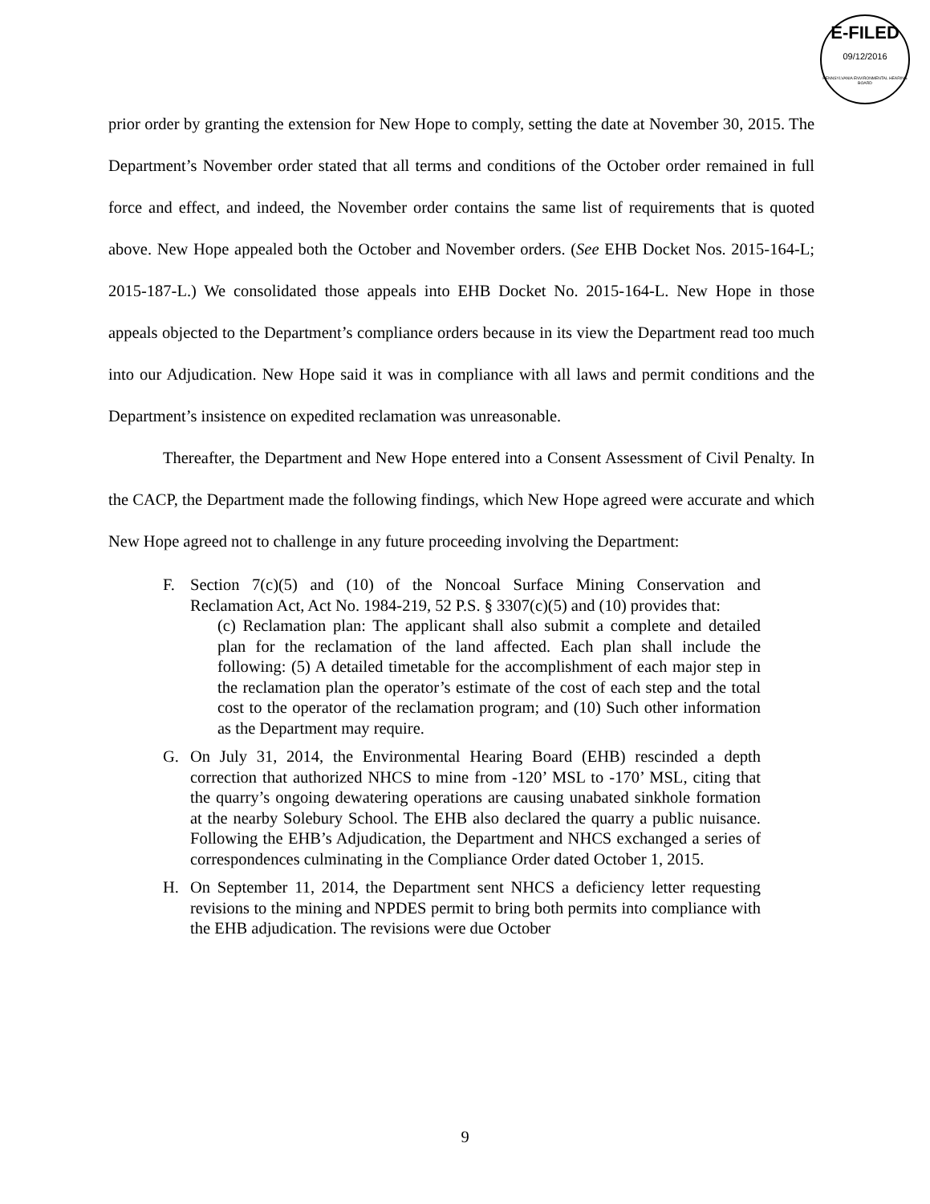E-FILED
09/12/2016
PENNSYLVANIA ENVIRONMENTAL HEARING BOARD
prior order by granting the extension for New Hope to comply, setting the date at November 30, 2015. The Department’s November order stated that all terms and conditions of the October order remained in full force and effect, and indeed, the November order contains the same list of requirements that is quoted above. New Hope appealed both the October and November orders. (See EHB Docket Nos. 2015-164-L; 2015-187-L.) We consolidated those appeals into EHB Docket No. 2015-164-L. New Hope in those appeals objected to the Department’s compliance orders because in its view the Department read too much into our Adjudication. New Hope said it was in compliance with all laws and permit conditions and the Department’s insistence on expedited reclamation was unreasonable.
Thereafter, the Department and New Hope entered into a Consent Assessment of Civil Penalty. In the CACP, the Department made the following findings, which New Hope agreed were accurate and which New Hope agreed not to challenge in any future proceeding involving the Department:
F. Section 7(c)(5) and (10) of the Noncoal Surface Mining Conservation and Reclamation Act, Act No. 1984-219, 52 P.S. § 3307(c)(5) and (10) provides that:
(c) Reclamation plan: The applicant shall also submit a complete and detailed plan for the reclamation of the land affected. Each plan shall include the following: (5) A detailed timetable for the accomplishment of each major step in the reclamation plan the operator’s estimate of the cost of each step and the total cost to the operator of the reclamation program; and (10) Such other information as the Department may require.
G. On July 31, 2014, the Environmental Hearing Board (EHB) rescinded a depth correction that authorized NHCS to mine from -120’ MSL to -170’ MSL, citing that the quarry’s ongoing dewatering operations are causing unabated sinkhole formation at the nearby Solebury School. The EHB also declared the quarry a public nuisance. Following the EHB’s Adjudication, the Department and NHCS exchanged a series of correspondences culminating in the Compliance Order dated October 1, 2015.
H. On September 11, 2014, the Department sent NHCS a deficiency letter requesting revisions to the mining and NPDES permit to bring both permits into compliance with the EHB adjudication. The revisions were due October
9